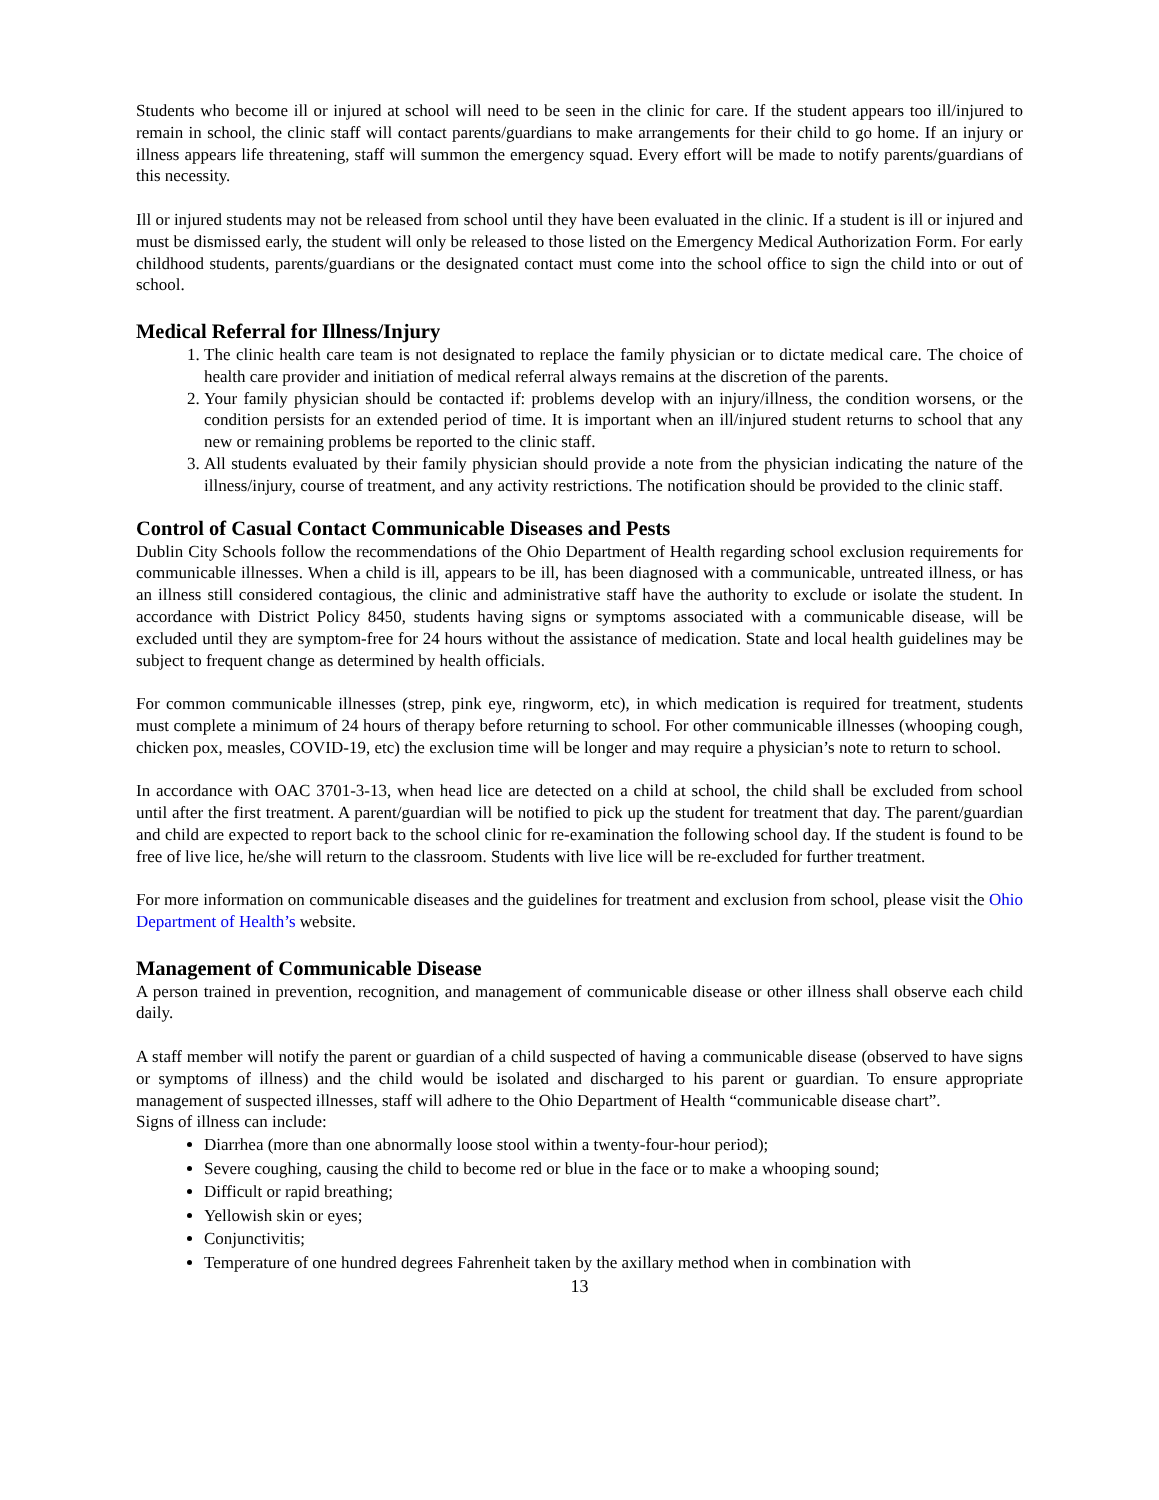Students who become ill or injured at school will need to be seen in the clinic for care. If the student appears too ill/injured to remain in school, the clinic staff will contact parents/guardians to make arrangements for their child to go home. If an injury or illness appears life threatening, staff will summon the emergency squad. Every effort will be made to notify parents/guardians of this necessity.
Ill or injured students may not be released from school until they have been evaluated in the clinic. If a student is ill or injured and must be dismissed early, the student will only be released to those listed on the Emergency Medical Authorization Form. For early childhood students, parents/guardians or the designated contact must come into the school office to sign the child into or out of school.
Medical Referral for Illness/Injury
1. The clinic health care team is not designated to replace the family physician or to dictate medical care. The choice of health care provider and initiation of medical referral always remains at the discretion of the parents.
2. Your family physician should be contacted if: problems develop with an injury/illness, the condition worsens, or the condition persists for an extended period of time. It is important when an ill/injured student returns to school that any new or remaining problems be reported to the clinic staff.
3. All students evaluated by their family physician should provide a note from the physician indicating the nature of the illness/injury, course of treatment, and any activity restrictions. The notification should be provided to the clinic staff.
Control of Casual Contact Communicable Diseases and Pests
Dublin City Schools follow the recommendations of the Ohio Department of Health regarding school exclusion requirements for communicable illnesses. When a child is ill, appears to be ill, has been diagnosed with a communicable, untreated illness, or has an illness still considered contagious, the clinic and administrative staff have the authority to exclude or isolate the student. In accordance with District Policy 8450, students having signs or symptoms associated with a communicable disease, will be excluded until they are symptom-free for 24 hours without the assistance of medication. State and local health guidelines may be subject to frequent change as determined by health officials.
For common communicable illnesses (strep, pink eye, ringworm, etc), in which medication is required for treatment, students must complete a minimum of 24 hours of therapy before returning to school. For other communicable illnesses (whooping cough, chicken pox, measles, COVID-19, etc) the exclusion time will be longer and may require a physician’s note to return to school.
In accordance with OAC 3701-3-13, when head lice are detected on a child at school, the child shall be excluded from school until after the first treatment. A parent/guardian will be notified to pick up the student for treatment that day. The parent/guardian and child are expected to report back to the school clinic for re-examination the following school day. If the student is found to be free of live lice, he/she will return to the classroom. Students with live lice will be re-excluded for further treatment.
For more information on communicable diseases and the guidelines for treatment and exclusion from school, please visit the Ohio Department of Health’s website.
Management of Communicable Disease
A person trained in prevention, recognition, and management of communicable disease or other illness shall observe each child daily.
A staff member will notify the parent or guardian of a child suspected of having a communicable disease (observed to have signs or symptoms of illness) and the child would be isolated and discharged to his parent or guardian. To ensure appropriate management of suspected illnesses, staff will adhere to the Ohio Department of Health “communicable disease chart”.
Signs of illness can include:
Diarrhea (more than one abnormally loose stool within a twenty-four-hour period);
Severe coughing, causing the child to become red or blue in the face or to make a whooping sound;
Difficult or rapid breathing;
Yellowish skin or eyes;
Conjunctivitis;
Temperature of one hundred degrees Fahrenheit taken by the axillary method when in combination with
13